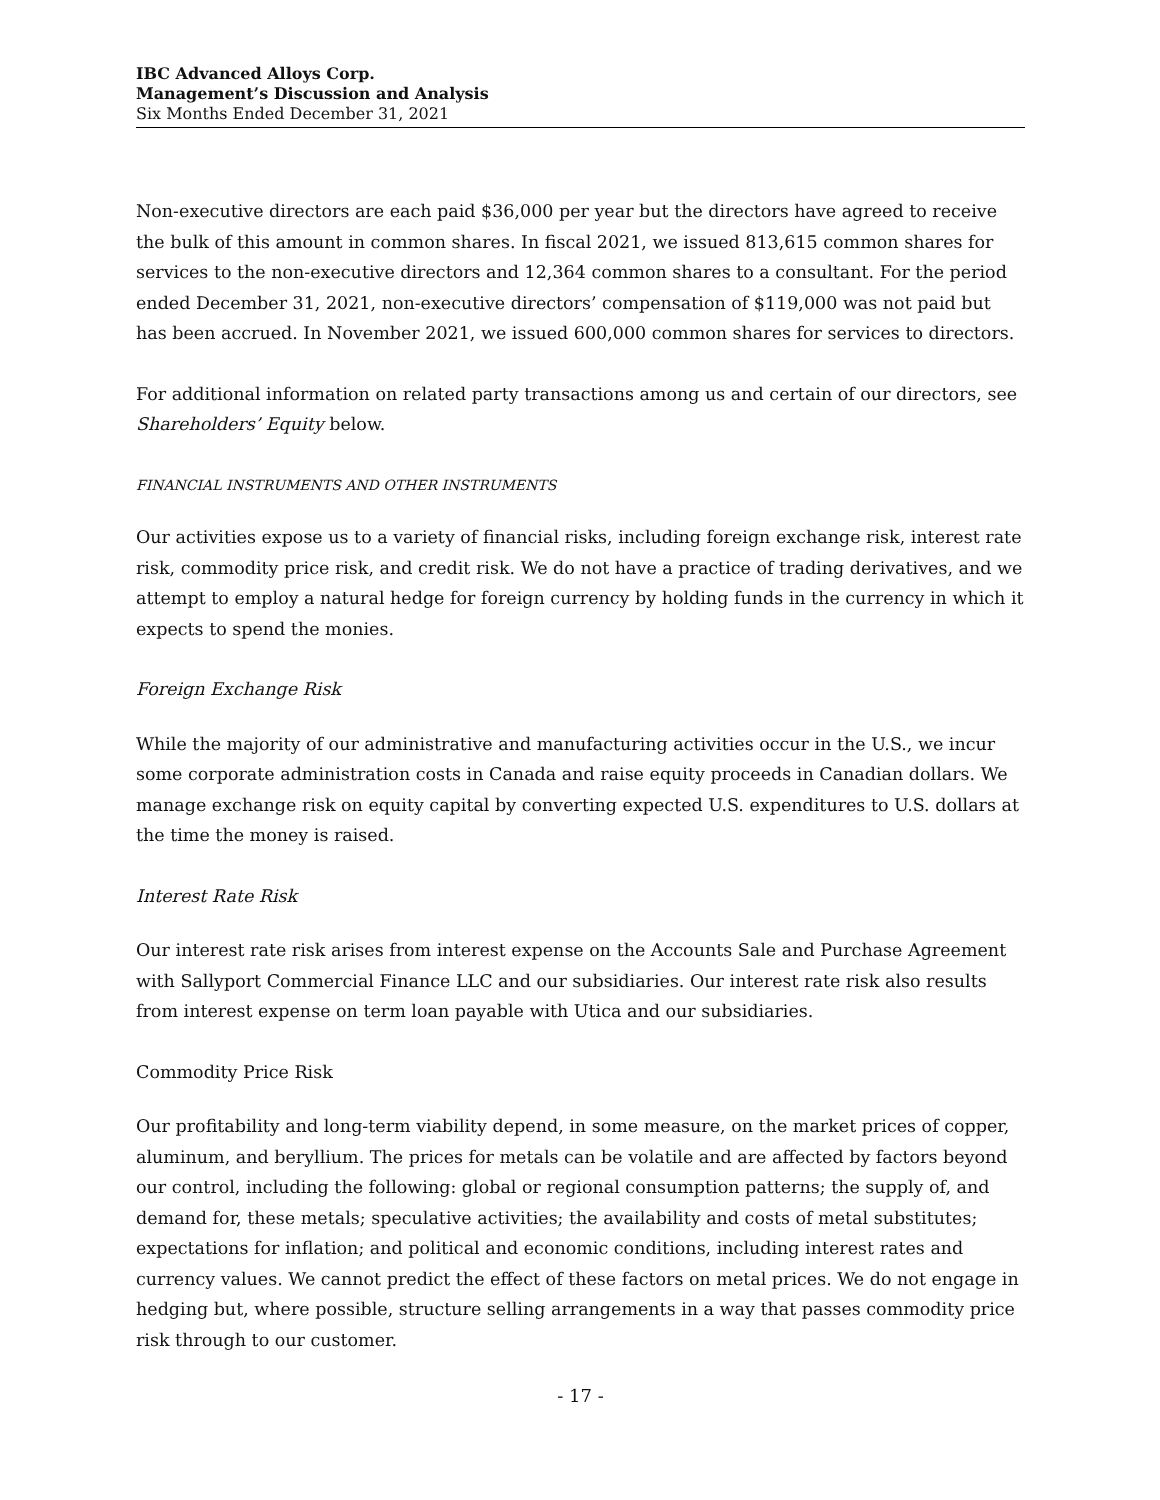IBC Advanced Alloys Corp.
Management’s Discussion and Analysis
Six Months Ended December 31, 2021
Non-executive directors are each paid $36,000 per year but the directors have agreed to receive the bulk of this amount in common shares. In fiscal 2021, we issued 813,615 common shares for services to the non-executive directors and 12,364 common shares to a consultant. For the period ended December 31, 2021, non-executive directors’ compensation of $119,000 was not paid but has been accrued. In November 2021, we issued 600,000 common shares for services to directors.
For additional information on related party transactions among us and certain of our directors, see Shareholders’ Equity below.
FINANCIAL INSTRUMENTS AND OTHER INSTRUMENTS
Our activities expose us to a variety of financial risks, including foreign exchange risk, interest rate risk, commodity price risk, and credit risk. We do not have a practice of trading derivatives, and we attempt to employ a natural hedge for foreign currency by holding funds in the currency in which it expects to spend the monies.
Foreign Exchange Risk
While the majority of our administrative and manufacturing activities occur in the U.S., we incur some corporate administration costs in Canada and raise equity proceeds in Canadian dollars. We manage exchange risk on equity capital by converting expected U.S. expenditures to U.S. dollars at the time the money is raised.
Interest Rate Risk
Our interest rate risk arises from interest expense on the Accounts Sale and Purchase Agreement with Sallyport Commercial Finance LLC and our subsidiaries. Our interest rate risk also results from interest expense on term loan payable with Utica and our subsidiaries.
Commodity Price Risk
Our profitability and long-term viability depend, in some measure, on the market prices of copper, aluminum, and beryllium. The prices for metals can be volatile and are affected by factors beyond our control, including the following: global or regional consumption patterns; the supply of, and demand for, these metals; speculative activities; the availability and costs of metal substitutes; expectations for inflation; and political and economic conditions, including interest rates and currency values. We cannot predict the effect of these factors on metal prices. We do not engage in hedging but, where possible, structure selling arrangements in a way that passes commodity price risk through to our customer.
- 17 -